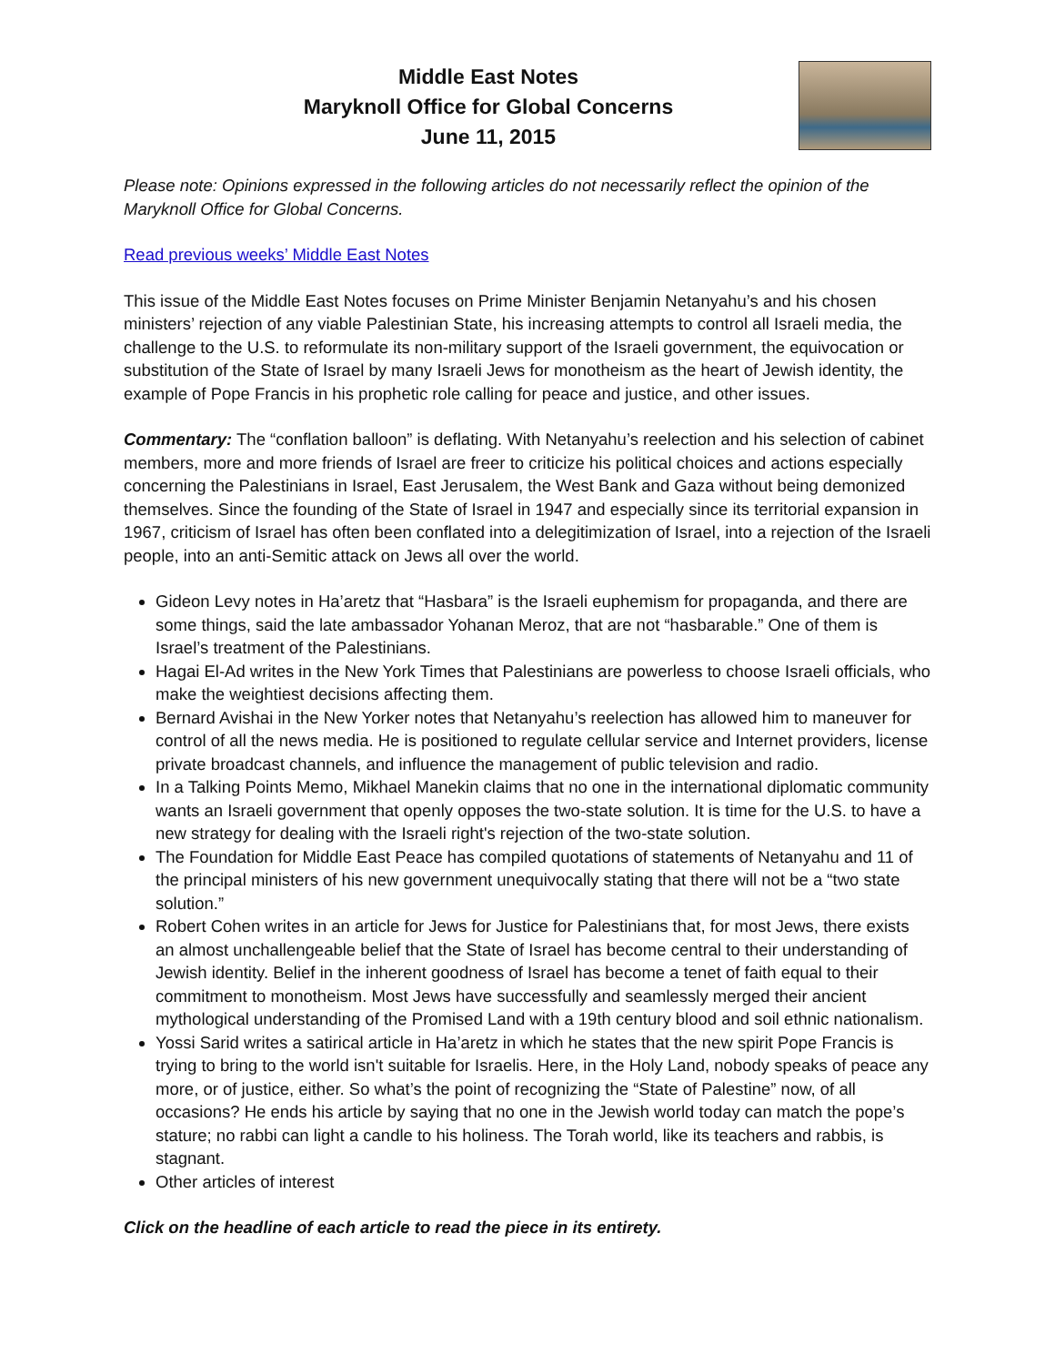Middle East Notes
Maryknoll Office for Global Concerns
June 11, 2015
Please note: Opinions expressed in the following articles do not necessarily reflect the opinion of the Maryknoll Office for Global Concerns.
Read previous weeks’ Middle East Notes
This issue of the Middle East Notes focuses on Prime Minister Benjamin Netanyahu’s and his chosen ministers’ rejection of any viable Palestinian State, his increasing attempts to control all Israeli media, the challenge to the U.S. to reformulate its non-military support of the Israeli government, the equivocation or substitution of the State of Israel by many Israeli Jews for monotheism as the heart of Jewish identity, the example of Pope Francis in his prophetic role calling for peace and justice, and other issues.
Commentary: The “conflation balloon” is deflating. With Netanyahu’s reelection and his selection of cabinet members, more and more friends of Israel are freer to criticize his political choices and actions especially concerning the Palestinians in Israel, East Jerusalem, the West Bank and Gaza without being demonized themselves. Since the founding of the State of Israel in 1947 and especially since its territorial expansion in 1967, criticism of Israel has often been conflated into a delegitimization of Israel, into a rejection of the Israeli people, into an anti-Semitic attack on Jews all over the world.
Gideon Levy notes in Ha’aretz that “Hasbara” is the Israeli euphemism for propaganda, and there are some things, said the late ambassador Yohanan Meroz, that are not “hasbarable.” One of them is Israel’s treatment of the Palestinians.
Hagai El-Ad writes in the New York Times that Palestinians are powerless to choose Israeli officials, who make the weightiest decisions affecting them.
Bernard Avishai in the New Yorker notes that Netanyahu’s reelection has allowed him to maneuver for control of all the news media. He is positioned to regulate cellular service and Internet providers, license private broadcast channels, and influence the management of public television and radio.
In a Talking Points Memo, Mikhael Manekin claims that no one in the international diplomatic community wants an Israeli government that openly opposes the two-state solution. It is time for the U.S. to have a new strategy for dealing with the Israeli right's rejection of the two-state solution.
The Foundation for Middle East Peace has compiled quotations of statements of Netanyahu and 11 of the principal ministers of his new government unequivocally stating that there will not be a “two state solution.”
Robert Cohen writes in an article for Jews for Justice for Palestinians that, for most Jews, there exists an almost unchallengeable belief that the State of Israel has become central to their understanding of Jewish identity. Belief in the inherent goodness of Israel has become a tenet of faith equal to their commitment to monotheism. Most Jews have successfully and seamlessly merged their ancient mythological understanding of the Promised Land with a 19th century blood and soil ethnic nationalism.
Yossi Sarid writes a satirical article in Ha’aretz in which he states that the new spirit Pope Francis is trying to bring to the world isn't suitable for Israelis. Here, in the Holy Land, nobody speaks of peace any more, or of justice, either. So what’s the point of recognizing the “State of Palestine” now, of all occasions? He ends his article by saying that no one in the Jewish world today can match the pope’s stature; no rabbi can light a candle to his holiness. The Torah world, like its teachers and rabbis, is stagnant.
Other articles of interest
Click on the headline of each article to read the piece in its entirety.